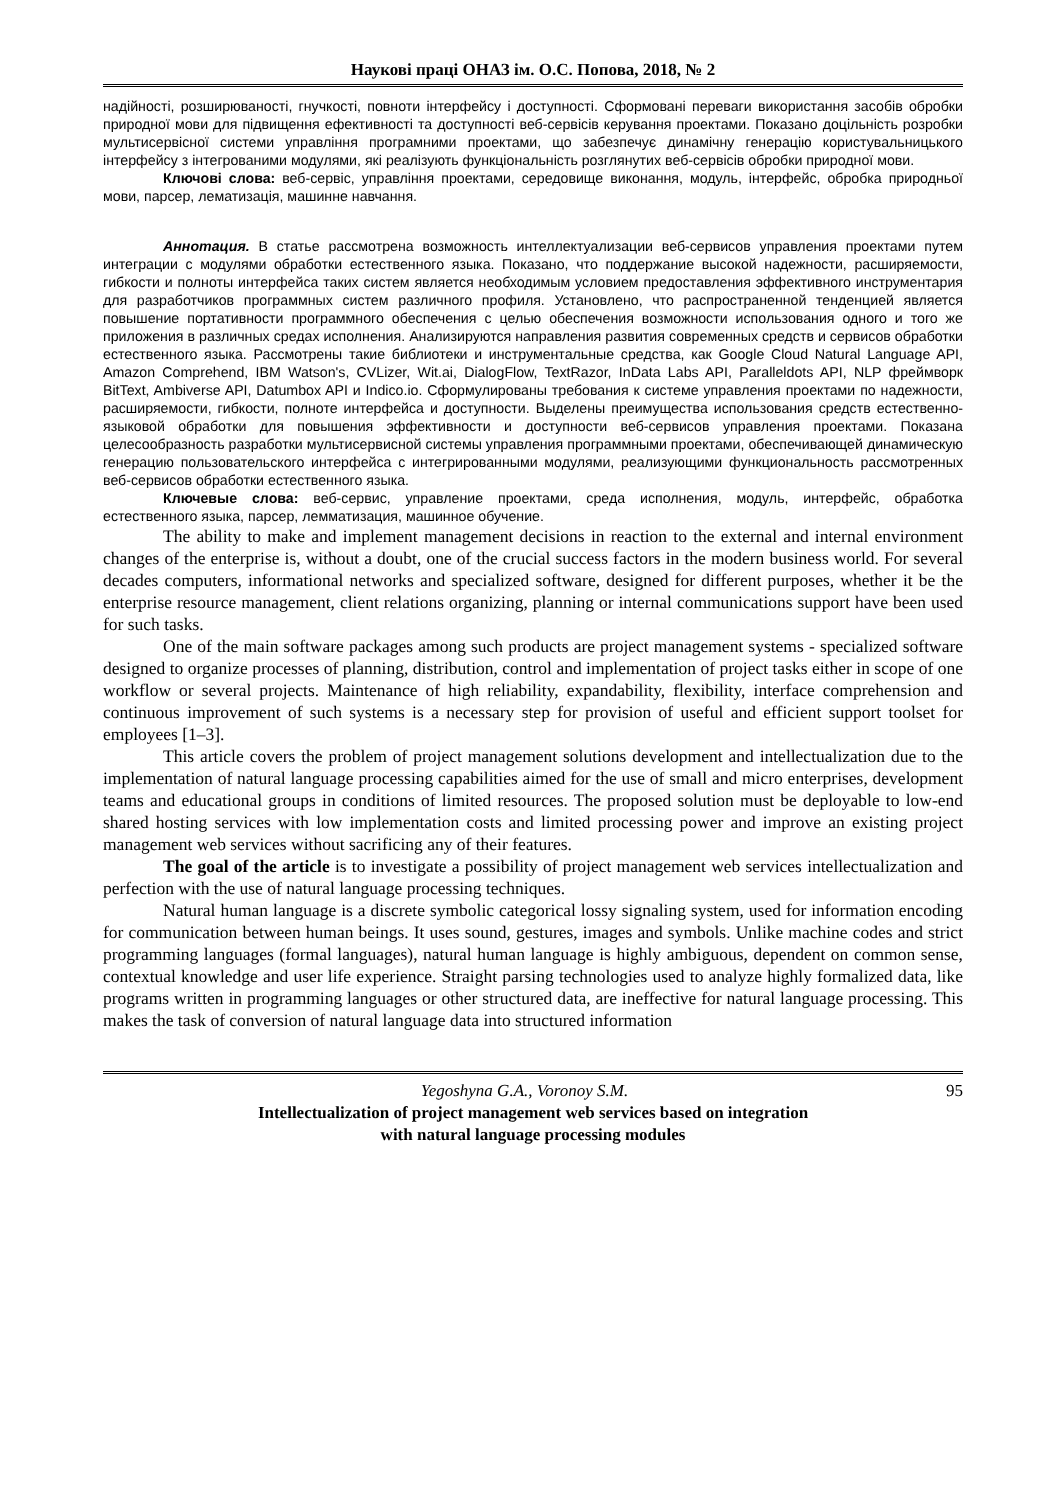Наукові праці ОНАЗ ім. О.С. Попова, 2018, № 2
надійності, розширюваності, гнучкості, повноти інтерфейсу і доступності. Сформовані переваги використання засобів обробки природної мови для підвищення ефективності та доступності веб-сервісів керування проектами. Показано доцільність розробки мультисервісної системи управління програмними проектами, що забезпечує динамічну генерацію користувальницького інтерфейсу з інтегрованими модулями, які реалізують функціональність розглянутих веб-сервісів обробки природної мови.
Ключові слова: веб-сервіс, управління проектами, середовище виконання, модуль, інтерфейс, обробка природньої мови, парсер, лематизація, машинне навчання.
Аннотация. В статье рассмотрена возможность интеллектуализации веб-сервисов управления проектами путем интеграции с модулями обработки естественного языка. Показано, что поддержание высокой надежности, расширяемости, гибкости и полноты интерфейса таких систем является необходимым условием предоставления эффективного инструментария для разработчиков программных систем различного профиля. Установлено, что распространенной тенденцией является повышение портативности программного обеспечения с целью обеспечения возможности использования одного и того же приложения в различных средах исполнения. Анализируются направления развития современных средств и сервисов обработки естественного языка. Рассмотрены такие библиотеки и инструментальные средства, как Google Cloud Natural Language API, Amazon Comprehend, IBM Watson's, CVLizer, Wit.ai, DialogFlow, TextRazor, InData Labs API, Paralleldots API, NLP фреймворк BitText, Ambiverse API, Datumbox API и Indico.io. Сформулированы требования к системе управления проектами по надежности, расширяемости, гибкости, полноте интерфейса и доступности. Выделены преимущества использования средств естественно-языковой обработки для повышения эффективности и доступности веб-сервисов управления проектами. Показана целесообразность разработки мультисервисной системы управления программными проектами, обеспечивающей динамическую генерацию пользовательского интерфейса с интегрированными модулями, реализующими функциональность рассмотренных веб-сервисов обработки естественного языка.
Ключевые слова: веб-сервис, управление проектами, среда исполнения, модуль, интерфейс, обработка естественного языка, парсер, лемматизация, машинное обучение.
The ability to make and implement management decisions in reaction to the external and internal environment changes of the enterprise is, without a doubt, one of the crucial success factors in the modern business world. For several decades computers, informational networks and specialized software, designed for different purposes, whether it be the enterprise resource management, client relations organizing, planning or internal communications support have been used for such tasks.
One of the main software packages among such products are project management systems - specialized software designed to organize processes of planning, distribution, control and implementation of project tasks either in scope of one workflow or several projects. Maintenance of high reliability, expandability, flexibility, interface comprehension and continuous improvement of such systems is a necessary step for provision of useful and efficient support toolset for employees [1–3].
This article covers the problem of project management solutions development and intellectualization due to the implementation of natural language processing capabilities aimed for the use of small and micro enterprises, development teams and educational groups in conditions of limited resources. The proposed solution must be deployable to low-end shared hosting services with low implementation costs and limited processing power and improve an existing project management web services without sacrificing any of their features.
The goal of the article is to investigate a possibility of project management web services intellectualization and perfection with the use of natural language processing techniques.
Natural human language is a discrete symbolic categorical lossy signaling system, used for information encoding for communication between human beings. It uses sound, gestures, images and symbols. Unlike machine codes and strict programming languages (formal languages), natural human language is highly ambiguous, dependent on common sense, contextual knowledge and user life experience. Straight parsing technologies used to analyze highly formalized data, like programs written in programming languages or other structured data, are ineffective for natural language processing. This makes the task of conversion of natural language data into structured information
95 Yegoshyna G.A., Voronoy S.M.
Intellectualization of project management web services based on integration
with natural language processing modules